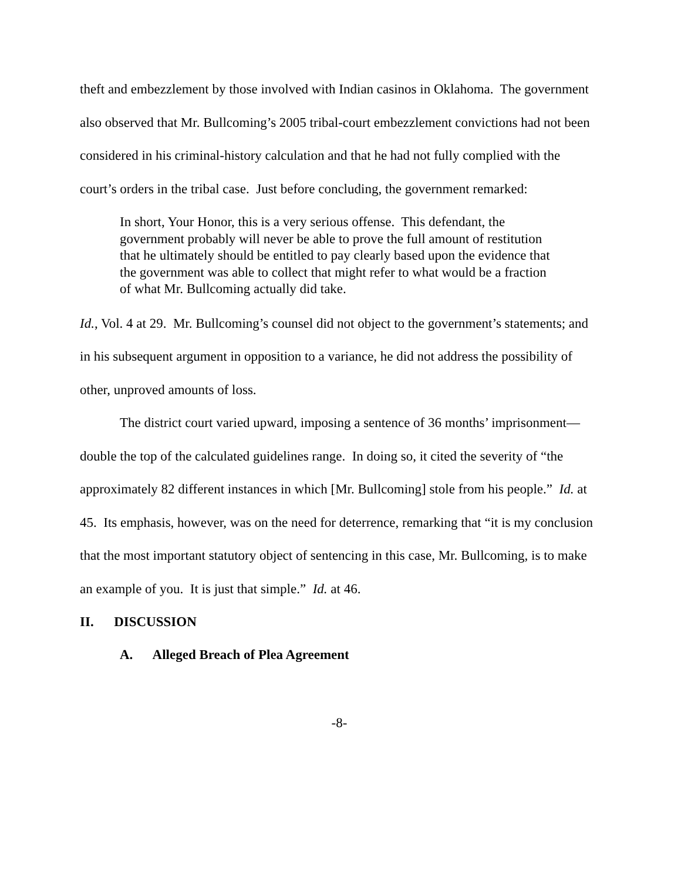theft and embezzlement by those involved with Indian casinos in Oklahoma. The government also observed that Mr. Bullcoming’s 2005 tribal-court embezzlement convictions had not been considered in his criminal-history calculation and that he had not fully complied with the court’s orders in the tribal case. Just before concluding, the government remarked:
In short, Your Honor, this is a very serious offense. This defendant, the government probably will never be able to prove the full amount of restitution that he ultimately should be entitled to pay clearly based upon the evidence that the government was able to collect that might refer to what would be a fraction of what Mr. Bullcoming actually did take.
Id., Vol. 4 at 29. Mr. Bullcoming’s counsel did not object to the government’s statements; and in his subsequent argument in opposition to a variance, he did not address the possibility of other, unproved amounts of loss.
The district court varied upward, imposing a sentence of 36 months’ imprisonment—double the top of the calculated guidelines range. In doing so, it cited the severity of “the approximately 82 different instances in which [Mr. Bullcoming] stole from his people.” Id. at 45. Its emphasis, however, was on the need for deterrence, remarking that “it is my conclusion that the most important statutory object of sentencing in this case, Mr. Bullcoming, is to make an example of you. It is just that simple.” Id. at 46.
II. DISCUSSION
A. Alleged Breach of Plea Agreement
-8-